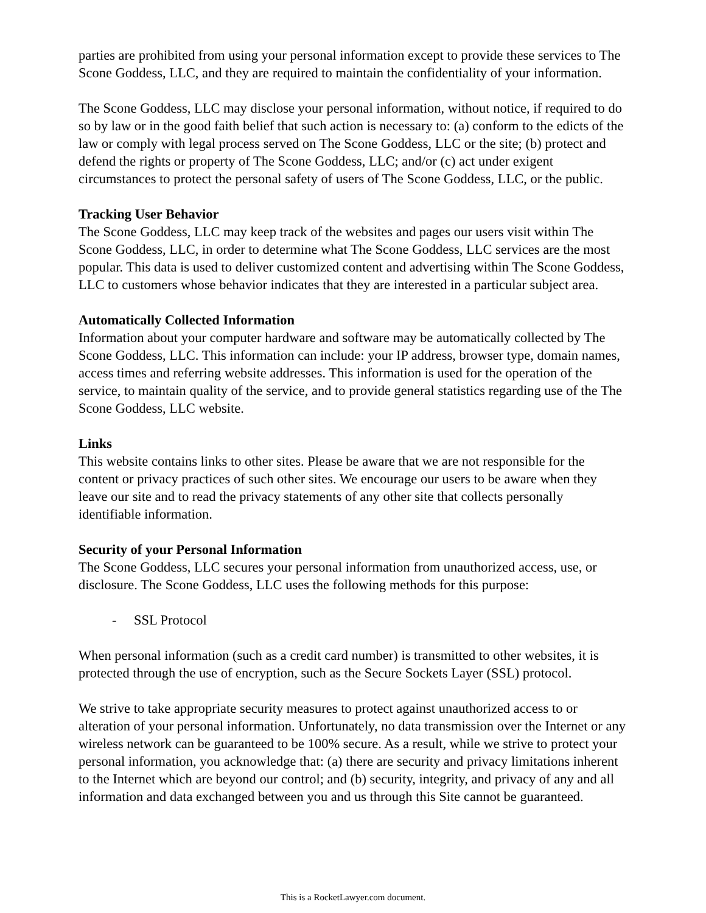parties are prohibited from using your personal information except to provide these services to The Scone Goddess, LLC, and they are required to maintain the confidentiality of your information.
The Scone Goddess, LLC may disclose your personal information, without notice, if required to do so by law or in the good faith belief that such action is necessary to: (a) conform to the edicts of the law or comply with legal process served on The Scone Goddess, LLC or the site; (b) protect and defend the rights or property of The Scone Goddess, LLC; and/or (c) act under exigent circumstances to protect the personal safety of users of The Scone Goddess, LLC, or the public.
Tracking User Behavior
The Scone Goddess, LLC may keep track of the websites and pages our users visit within The Scone Goddess, LLC, in order to determine what The Scone Goddess, LLC services are the most popular. This data is used to deliver customized content and advertising within The Scone Goddess, LLC to customers whose behavior indicates that they are interested in a particular subject area.
Automatically Collected Information
Information about your computer hardware and software may be automatically collected by The Scone Goddess, LLC. This information can include: your IP address, browser type, domain names, access times and referring website addresses. This information is used for the operation of the service, to maintain quality of the service, and to provide general statistics regarding use of the The Scone Goddess, LLC website.
Links
This website contains links to other sites. Please be aware that we are not responsible for the content or privacy practices of such other sites. We encourage our users to be aware when they leave our site and to read the privacy statements of any other site that collects personally identifiable information.
Security of your Personal Information
The Scone Goddess, LLC secures your personal information from unauthorized access, use, or disclosure. The Scone Goddess, LLC uses the following methods for this purpose:
- SSL Protocol
When personal information (such as a credit card number) is transmitted to other websites, it is protected through the use of encryption, such as the Secure Sockets Layer (SSL) protocol.
We strive to take appropriate security measures to protect against unauthorized access to or alteration of your personal information. Unfortunately, no data transmission over the Internet or any wireless network can be guaranteed to be 100% secure. As a result, while we strive to protect your personal information, you acknowledge that: (a) there are security and privacy limitations inherent to the Internet which are beyond our control; and (b) security, integrity, and privacy of any and all information and data exchanged between you and us through this Site cannot be guaranteed.
This is a RocketLawyer.com document.